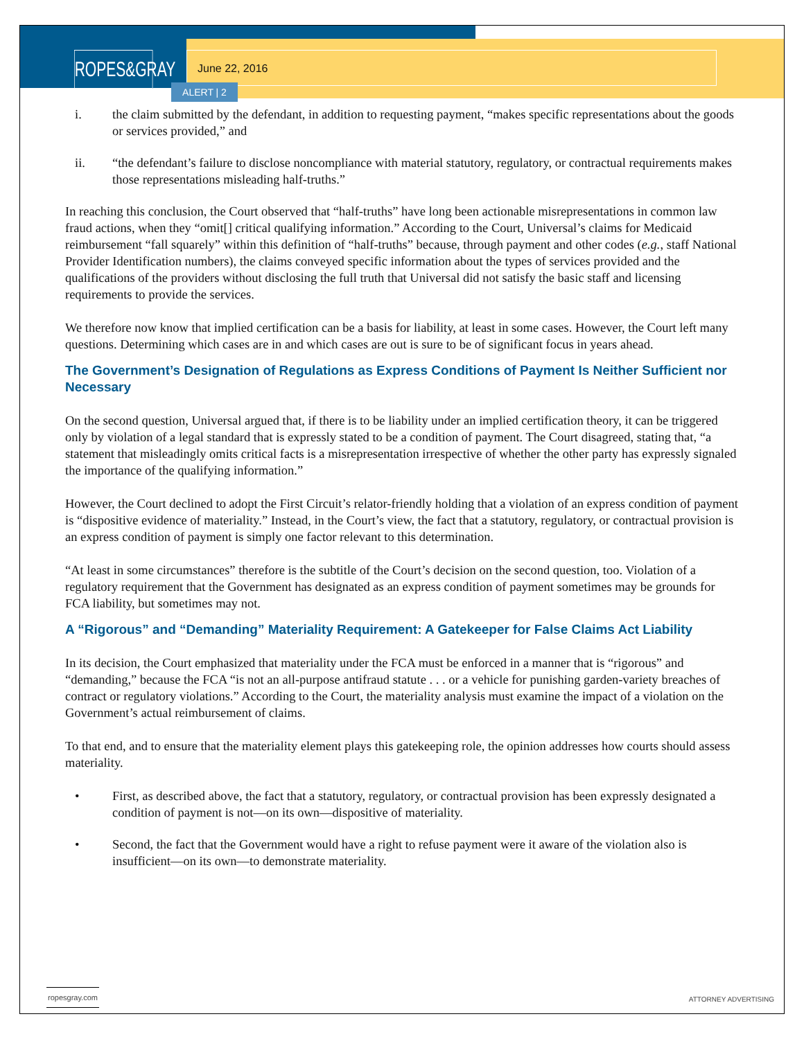ROPES&GRAY
June 22, 2016
ALERT | 2
i. the claim submitted by the defendant, in addition to requesting payment, “makes specific representations about the goods or services provided,” and
ii. “the defendant’s failure to disclose noncompliance with material statutory, regulatory, or contractual requirements makes those representations misleading half-truths.”
In reaching this conclusion, the Court observed that “half-truths” have long been actionable misrepresentations in common law fraud actions, when they “omit[] critical qualifying information.” According to the Court, Universal’s claims for Medicaid reimbursement “fall squarely” within this definition of “half-truths” because, through payment and other codes (e.g., staff National Provider Identification numbers), the claims conveyed specific information about the types of services provided and the qualifications of the providers without disclosing the full truth that Universal did not satisfy the basic staff and licensing requirements to provide the services.
We therefore now know that implied certification can be a basis for liability, at least in some cases. However, the Court left many questions. Determining which cases are in and which cases are out is sure to be of significant focus in years ahead.
The Government’s Designation of Regulations as Express Conditions of Payment Is Neither Sufficient nor Necessary
On the second question, Universal argued that, if there is to be liability under an implied certification theory, it can be triggered only by violation of a legal standard that is expressly stated to be a condition of payment. The Court disagreed, stating that, “a statement that misleadingly omits critical facts is a misrepresentation irrespective of whether the other party has expressly signaled the importance of the qualifying information.”
However, the Court declined to adopt the First Circuit’s relator-friendly holding that a violation of an express condition of payment is “dispositive evidence of materiality.” Instead, in the Court’s view, the fact that a statutory, regulatory, or contractual provision is an express condition of payment is simply one factor relevant to this determination.
“At least in some circumstances” therefore is the subtitle of the Court’s decision on the second question, too. Violation of a regulatory requirement that the Government has designated as an express condition of payment sometimes may be grounds for FCA liability, but sometimes may not.
A “Rigorous” and “Demanding” Materiality Requirement: A Gatekeeper for False Claims Act Liability
In its decision, the Court emphasized that materiality under the FCA must be enforced in a manner that is “rigorous” and “demanding,” because the FCA “is not an all-purpose antifraud statute . . . or a vehicle for punishing garden-variety breaches of contract or regulatory violations.” According to the Court, the materiality analysis must examine the impact of a violation on the Government’s actual reimbursement of claims.
To that end, and to ensure that the materiality element plays this gatekeeping role, the opinion addresses how courts should assess materiality.
• First, as described above, the fact that a statutory, regulatory, or contractual provision has been expressly designated a condition of payment is not—on its own—dispositive of materiality.
• Second, the fact that the Government would have a right to refuse payment were it aware of the violation also is insufficient—on its own—to demonstrate materiality.
ropesgray.com ATTORNEY ADVERTISING